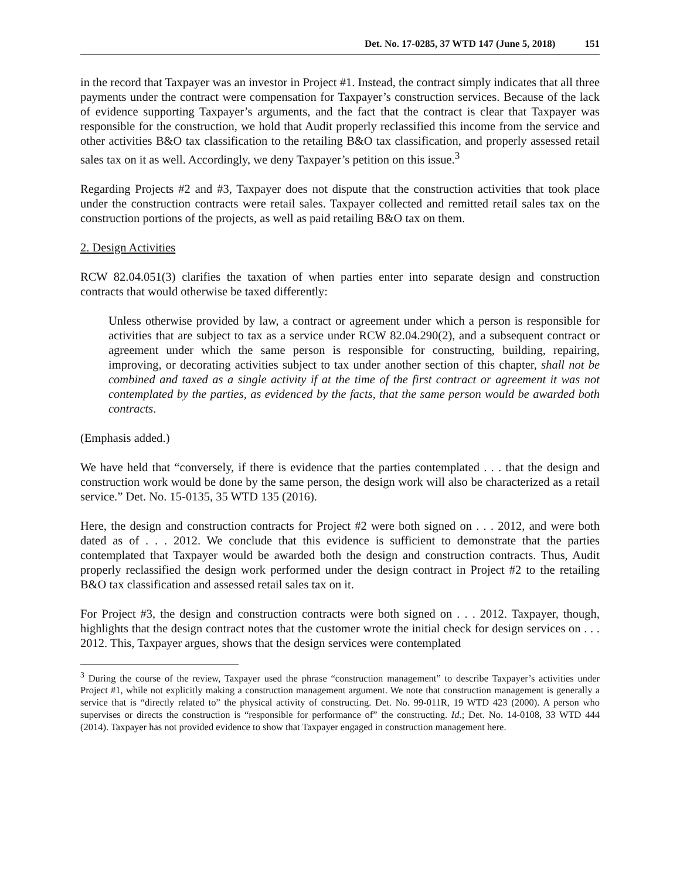Det. No. 17-0285, 37 WTD 147 (June 5, 2018) 151
in the record that Taxpayer was an investor in Project #1. Instead, the contract simply indicates that all three payments under the contract were compensation for Taxpayer’s construction services. Because of the lack of evidence supporting Taxpayer’s arguments, and the fact that the contract is clear that Taxpayer was responsible for the construction, we hold that Audit properly reclassified this income from the service and other activities B&O tax classification to the retailing B&O tax classification, and properly assessed retail sales tax on it as well. Accordingly, we deny Taxpayer’s petition on this issue.<sup>3</sup>
Regarding Projects #2 and #3, Taxpayer does not dispute that the construction activities that took place under the construction contracts were retail sales. Taxpayer collected and remitted retail sales tax on the construction portions of the projects, as well as paid retailing B&O tax on them.
2. Design Activities
RCW 82.04.051(3) clarifies the taxation of when parties enter into separate design and construction contracts that would otherwise be taxed differently:
Unless otherwise provided by law, a contract or agreement under which a person is responsible for activities that are subject to tax as a service under RCW 82.04.290(2), and a subsequent contract or agreement under which the same person is responsible for constructing, building, repairing, improving, or decorating activities subject to tax under another section of this chapter, shall not be combined and taxed as a single activity if at the time of the first contract or agreement it was not contemplated by the parties, as evidenced by the facts, that the same person would be awarded both contracts.
(Emphasis added.)
We have held that “conversely, if there is evidence that the parties contemplated . . . that the design and construction work would be done by the same person, the design work will also be characterized as a retail service.” Det. No. 15-0135, 35 WTD 135 (2016).
Here, the design and construction contracts for Project #2 were both signed on . . . 2012, and were both dated as of . . . 2012. We conclude that this evidence is sufficient to demonstrate that the parties contemplated that Taxpayer would be awarded both the design and construction contracts. Thus, Audit properly reclassified the design work performed under the design contract in Project #2 to the retailing B&O tax classification and assessed retail sales tax on it.
For Project #3, the design and construction contracts were both signed on . . . 2012. Taxpayer, though, highlights that the design contract notes that the customer wrote the initial check for design services on . . . 2012. This, Taxpayer argues, shows that the design services were contemplated
<sup>3</sup> During the course of the review, Taxpayer used the phrase “construction management” to describe Taxpayer’s activities under Project #1, while not explicitly making a construction management argument. We note that construction management is generally a service that is “directly related to” the physical activity of constructing. Det. No. 99-011R, 19 WTD 423 (2000). A person who supervises or directs the construction is “responsible for performance of” the constructing. Id.; Det. No. 14-0108, 33 WTD 444 (2014). Taxpayer has not provided evidence to show that Taxpayer engaged in construction management here.